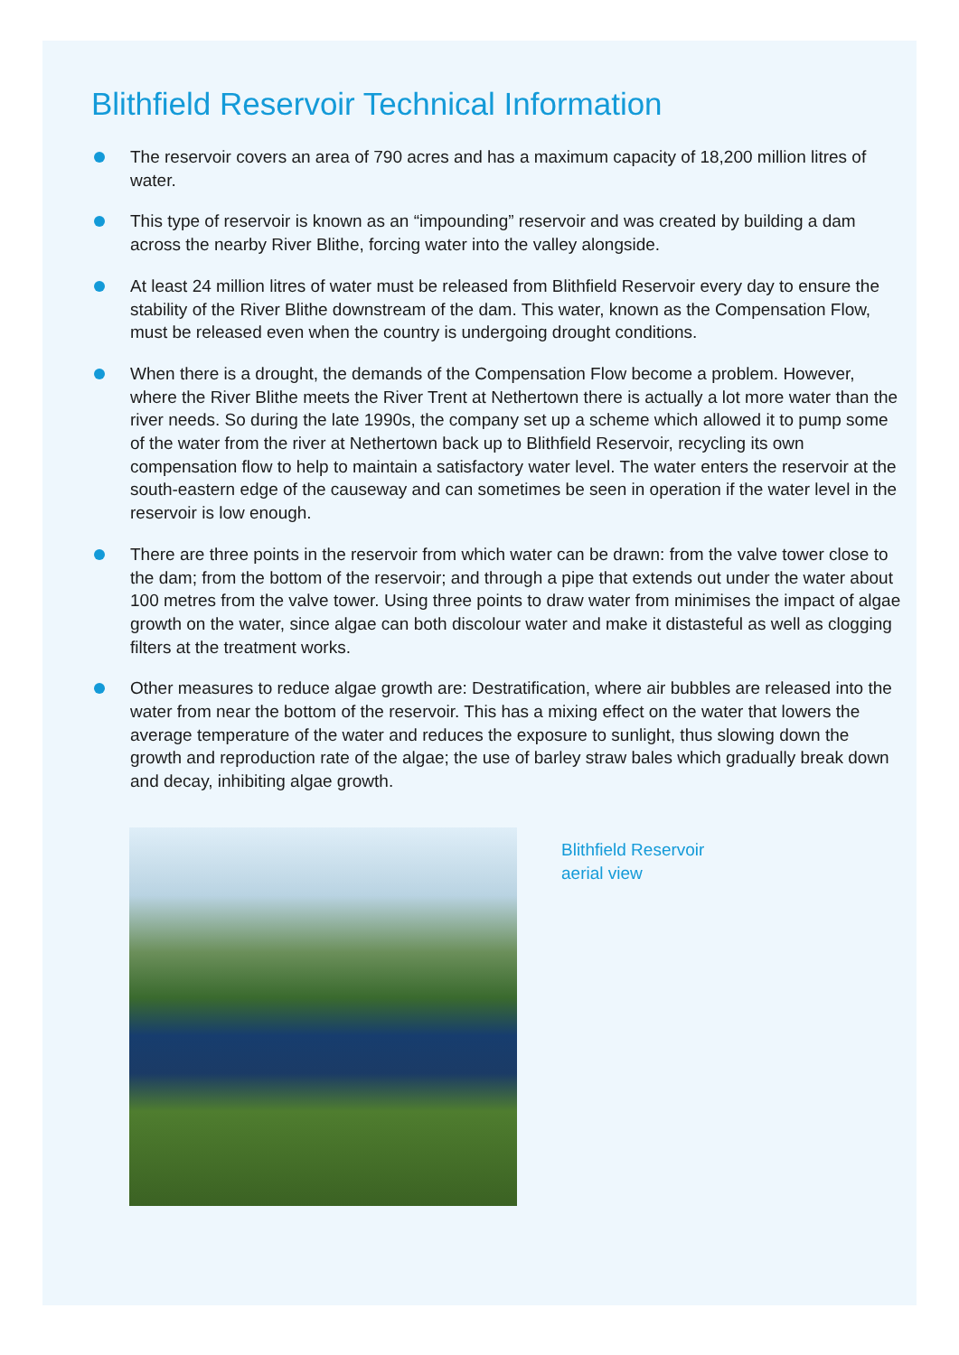Blithfield Reservoir Technical Information
The reservoir covers an area of 790 acres and has a maximum capacity of 18,200 million litres of water.
This type of reservoir is known as an “impounding” reservoir and was created by building a dam across the nearby River Blithe, forcing water into the valley alongside.
At least 24 million litres of water must be released from Blithfield Reservoir every day to ensure the stability of the River Blithe downstream of the dam. This water, known as the Compensation Flow, must be released even when the country is undergoing drought conditions.
When there is a drought, the demands of the Compensation Flow become a problem. However, where the River Blithe meets the River Trent at Nethertown there is actually a lot more water than the river needs. So during the late 1990s, the company set up a scheme which allowed it to pump some of the water from the river at Nethertown back up to Blithfield Reservoir, recycling its own compensation flow to help to maintain a satisfactory water level. The water enters the reservoir at the south-eastern edge of the causeway and can sometimes be seen in operation if the water level in the reservoir is low enough.
There are three points in the reservoir from which water can be drawn: from the valve tower close to the dam; from the bottom of the reservoir; and through a pipe that extends out under the water about 100 metres from the valve tower. Using three points to draw water from minimises the impact of algae growth on the water, since algae can both discolour water and make it distasteful as well as clogging filters at the treatment works.
Other measures to reduce algae growth are: Destratification, where air bubbles are released into the water from near the bottom of the reservoir. This has a mixing effect on the water that lowers the average temperature of the water and reduces the exposure to sunlight, thus slowing down the growth and reproduction rate of the algae; the use of barley straw bales which gradually break down and decay, inhibiting algae growth.
Blithfield Reservoir
aerial view